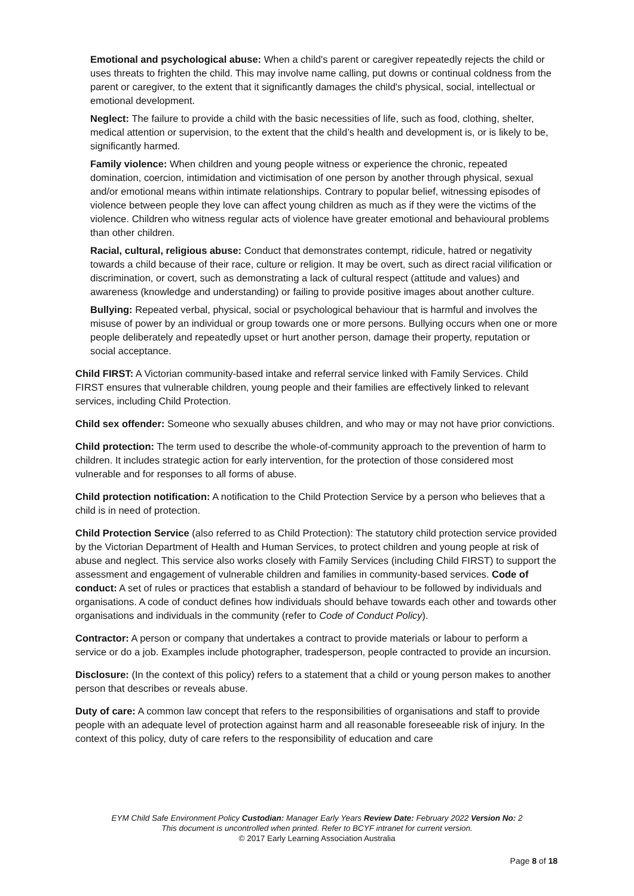Emotional and psychological abuse: When a child's parent or caregiver repeatedly rejects the child or uses threats to frighten the child. This may involve name calling, put downs or continual coldness from the parent or caregiver, to the extent that it significantly damages the child's physical, social, intellectual or emotional development.
Neglect: The failure to provide a child with the basic necessities of life, such as food, clothing, shelter, medical attention or supervision, to the extent that the child’s health and development is, or is likely to be, significantly harmed.
Family violence: When children and young people witness or experience the chronic, repeated domination, coercion, intimidation and victimisation of one person by another through physical, sexual and/or emotional means within intimate relationships. Contrary to popular belief, witnessing episodes of violence between people they love can affect young children as much as if they were the victims of the violence. Children who witness regular acts of violence have greater emotional and behavioural problems than other children.
Racial, cultural, religious abuse: Conduct that demonstrates contempt, ridicule, hatred or negativity towards a child because of their race, culture or religion. It may be overt, such as direct racial vilification or discrimination, or covert, such as demonstrating a lack of cultural respect (attitude and values) and awareness (knowledge and understanding) or failing to provide positive images about another culture.
Bullying: Repeated verbal, physical, social or psychological behaviour that is harmful and involves the misuse of power by an individual or group towards one or more persons. Bullying occurs when one or more people deliberately and repeatedly upset or hurt another person, damage their property, reputation or social acceptance.
Child FIRST: A Victorian community-based intake and referral service linked with Family Services. Child FIRST ensures that vulnerable children, young people and their families are effectively linked to relevant services, including Child Protection.
Child sex offender: Someone who sexually abuses children, and who may or may not have prior convictions.
Child protection: The term used to describe the whole-of-community approach to the prevention of harm to children. It includes strategic action for early intervention, for the protection of those considered most vulnerable and for responses to all forms of abuse.
Child protection notification: A notification to the Child Protection Service by a person who believes that a child is in need of protection.
Child Protection Service (also referred to as Child Protection): The statutory child protection service provided by the Victorian Department of Health and Human Services, to protect children and young people at risk of abuse and neglect. This service also works closely with Family Services (including Child FIRST) to support the assessment and engagement of vulnerable children and families in community-based services. Code of conduct: A set of rules or practices that establish a standard of behaviour to be followed by individuals and organisations. A code of conduct defines how individuals should behave towards each other and towards other organisations and individuals in the community (refer to Code of Conduct Policy).
Contractor: A person or company that undertakes a contract to provide materials or labour to perform a service or do a job. Examples include photographer, tradesperson, people contracted to provide an incursion.
Disclosure: (In the context of this policy) refers to a statement that a child or young person makes to another person that describes or reveals abuse.
Duty of care: A common law concept that refers to the responsibilities of organisations and staff to provide people with an adequate level of protection against harm and all reasonable foreseeable risk of injury. In the context of this policy, duty of care refers to the responsibility of education and care
EYM Child Safe Environment Policy Custodian: Manager Early Years Review Date: February 2022 Version No: 2
This document is uncontrolled when printed. Refer to BCYF intranet for current version.
© 2017 Early Learning Association Australia
Page 8 of 18